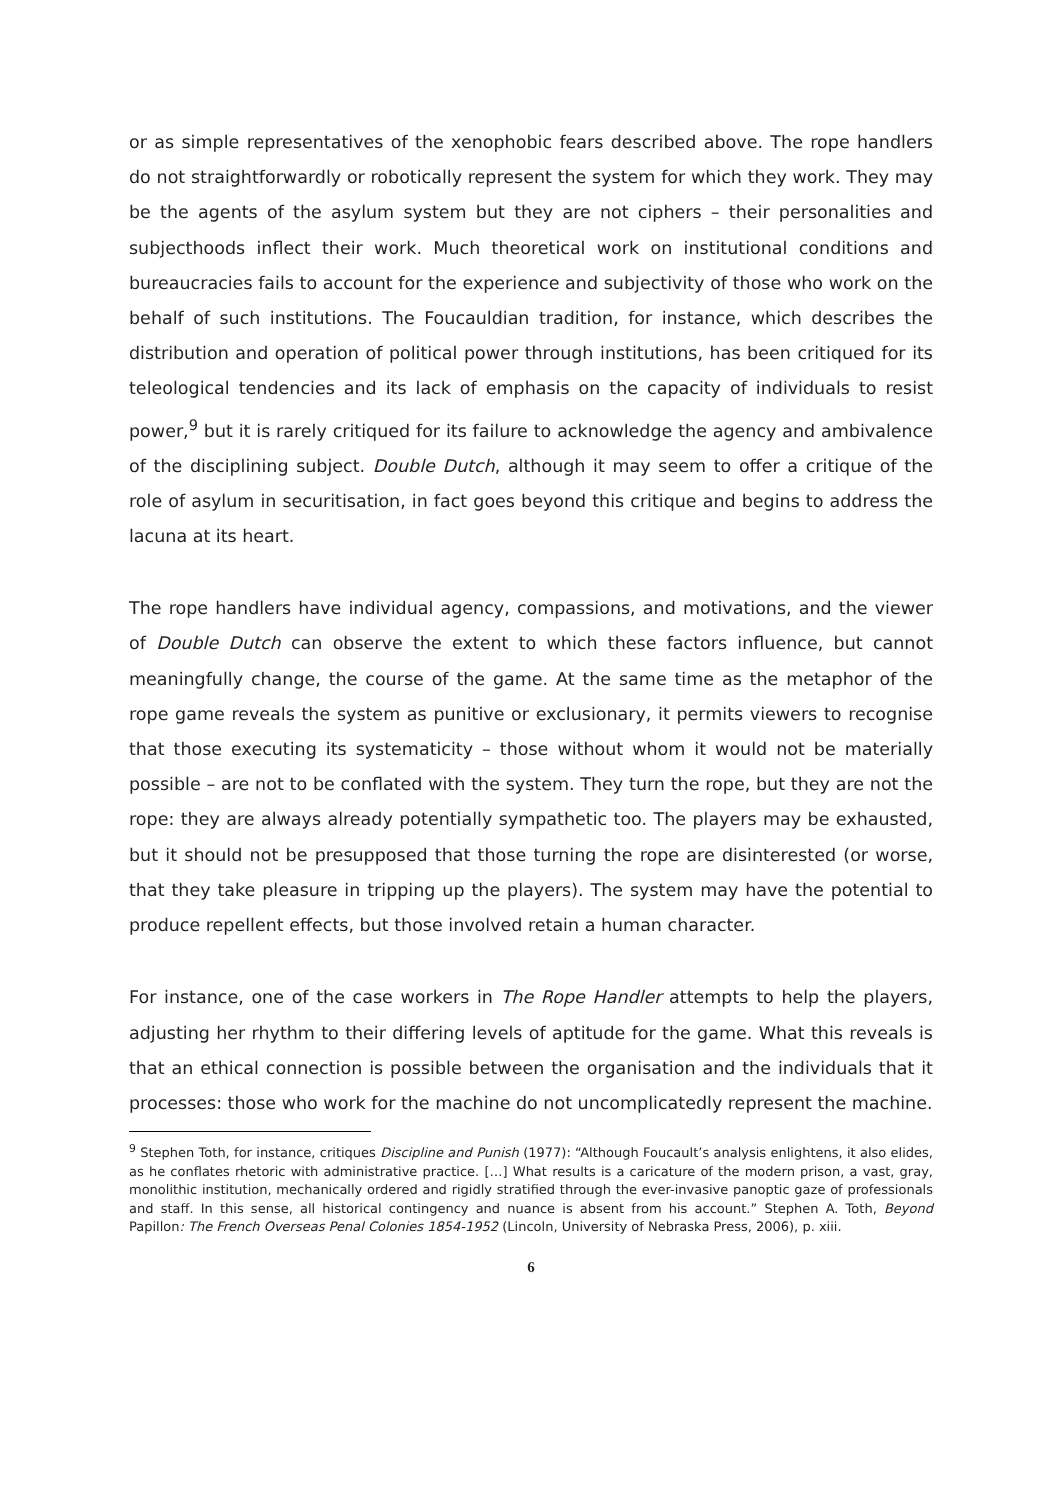or as simple representatives of the xenophobic fears described above. The rope handlers do not straightforwardly or robotically represent the system for which they work. They may be the agents of the asylum system but they are not ciphers – their personalities and subjecthoods inflect their work. Much theoretical work on institutional conditions and bureaucracies fails to account for the experience and subjectivity of those who work on the behalf of such institutions. The Foucauldian tradition, for instance, which describes the distribution and operation of political power through institutions, has been critiqued for its teleological tendencies and its lack of emphasis on the capacity of individuals to resist power,<sup>9</sup> but it is rarely critiqued for its failure to acknowledge the agency and ambivalence of the disciplining subject. Double Dutch, although it may seem to offer a critique of the role of asylum in securitisation, in fact goes beyond this critique and begins to address the lacuna at its heart.
The rope handlers have individual agency, compassions, and motivations, and the viewer of Double Dutch can observe the extent to which these factors influence, but cannot meaningfully change, the course of the game. At the same time as the metaphor of the rope game reveals the system as punitive or exclusionary, it permits viewers to recognise that those executing its systematicity – those without whom it would not be materially possible – are not to be conflated with the system. They turn the rope, but they are not the rope: they are always already potentially sympathetic too. The players may be exhausted, but it should not be presupposed that those turning the rope are disinterested (or worse, that they take pleasure in tripping up the players). The system may have the potential to produce repellent effects, but those involved retain a human character.
For instance, one of the case workers in The Rope Handler attempts to help the players, adjusting her rhythm to their differing levels of aptitude for the game. What this reveals is that an ethical connection is possible between the organisation and the individuals that it processes: those who work for the machine do not uncomplicatedly represent the machine.
<sup>9</sup> Stephen Toth, for instance, critiques Discipline and Punish (1977): “Although Foucault’s analysis enlightens, it also elides, as he conflates rhetoric with administrative practice. […] What results is a caricature of the modern prison, a vast, gray, monolithic institution, mechanically ordered and rigidly stratified through the ever-invasive panoptic gaze of professionals and staff. In this sense, all historical contingency and nuance is absent from his account.” Stephen A. Toth, Beyond Papillon: The French Overseas Penal Colonies 1854-1952 (Lincoln, University of Nebraska Press, 2006), p. xiii.
6